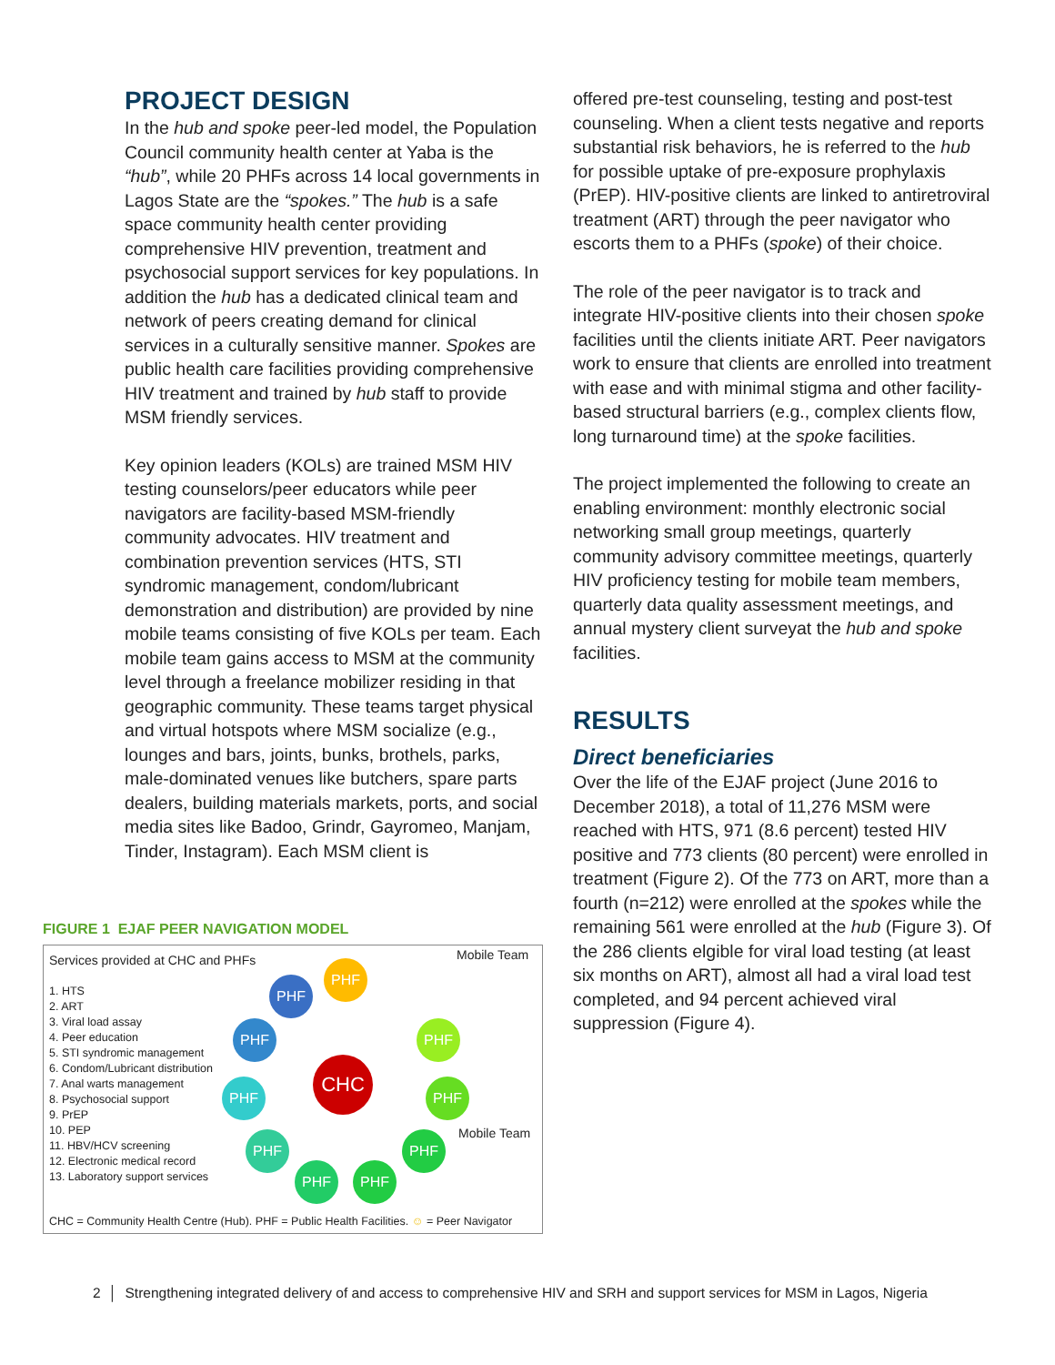PROJECT DESIGN
In the hub and spoke peer-led model, the Population Council community health center at Yaba is the “hub”, while 20 PHFs across 14 local governments in Lagos State are the “spokes.” The hub is a safe space community health center providing comprehensive HIV prevention, treatment and psychosocial support services for key populations. In addition the hub has a dedicated clinical team and network of peers creating demand for clinical services in a culturally sensitive manner. Spokes are public health care facilities providing comprehensive HIV treatment and trained by hub staff to provide MSM friendly services.
Key opinion leaders (KOLs) are trained MSM HIV testing counselors/peer educators while peer navigators are facility-based MSM-friendly community advocates. HIV treatment and combination prevention services (HTS, STI syndromic management, condom/lubricant demonstration and distribution) are provided by nine mobile teams consisting of five KOLs per team. Each mobile team gains access to MSM at the community level through a freelance mobilizer residing in that geographic community. These teams target physical and virtual hotspots where MSM socialize (e.g., lounges and bars, joints, bunks, brothels, parks, male-dominated venues like butchers, spare parts dealers, building materials markets, ports, and social media sites like Badoo, Grindr, Gayromeo, Manjam, Tinder, Instagram). Each MSM client is
offered pre-test counseling, testing and post-test counseling. When a client tests negative and reports substantial risk behaviors, he is referred to the hub for possible uptake of pre-exposure prophylaxis (PrEP). HIV-positive clients are linked to antiretroviral treatment (ART) through the peer navigator who escorts them to a PHFs (spoke) of their choice.
The role of the peer navigator is to track and integrate HIV-positive clients into their chosen spoke facilities until the clients initiate ART. Peer navigators work to ensure that clients are enrolled into treatment with ease and with minimal stigma and other facility-based structural barriers (e.g., complex clients flow, long turnaround time) at the spoke facilities.
The project implemented the following to create an enabling environment: monthly electronic social networking small group meetings, quarterly community advisory committee meetings, quarterly HIV proficiency testing for mobile team members, quarterly data quality assessment meetings, and annual mystery client surveyat the hub and spoke facilities.
RESULTS
Direct beneficiaries
Over the life of the EJAF project (June 2016 to December 2018), a total of 11,276 MSM were reached with HTS, 971 (8.6 percent) tested HIV positive and 773 clients (80 percent) were enrolled in treatment (Figure 2). Of the 773 on ART, more than a fourth (n=212) were enrolled at the spokes while the remaining 561 were enrolled at the hub (Figure 3). Of the 286 clients elgible for viral load testing (at least six months on ART), almost all had a viral load test completed, and 94 percent achieved viral suppression (Figure 4).
FIGURE 1 EJAF PEER NAVIGATION MODEL
Services provided at CHC and PHFs
1. HTS
2. ART
3. Viral load assay
4. Peer education
5. STI syndromic management
6. Condom/Lubricant distribution
7. Anal warts management
8. Psychosocial support
9. PrEP
10. PEP
11. HBV/HCV screening
12. Electronic medical record
13. Laboratory support services
Mobile Team
Mobile Team
CHC
PHF
PHF
PHF
PHF
PHF PHF
PHF PHF
PHF PHF
CHC = Community Health Centre (Hub). PHF = Public Health Facilities. ☺ = Peer Navigator
2 │ Strengthening integrated delivery of and access to comprehensive HIV and SRH and support services for MSM in Lagos, Nigeria